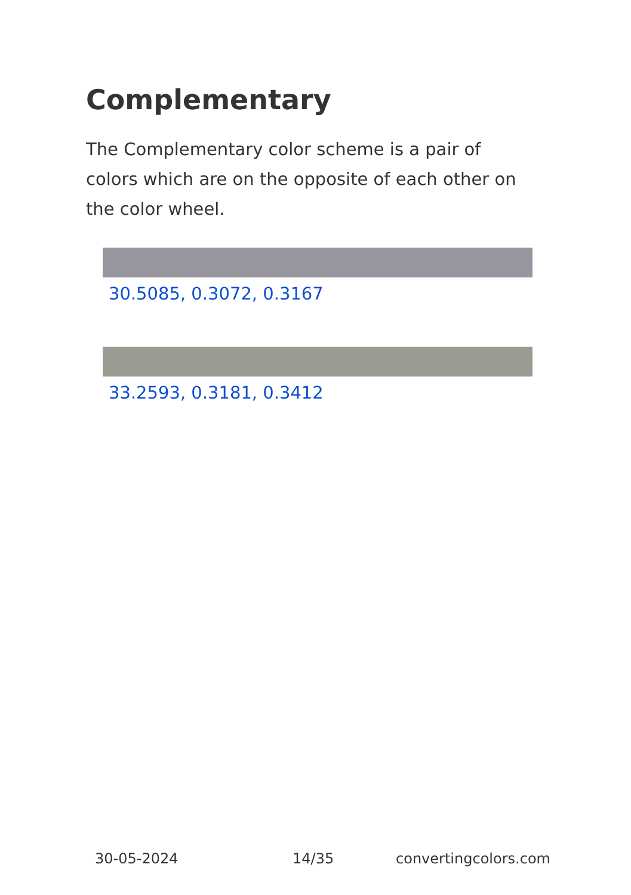Complementary
The Complementary color scheme is a pair of colors which are on the opposite of each other on the color wheel.
30.5085, 0.3072, 0.3167
33.2593, 0.3181, 0.3412
30-05-2024 14/35 convertingcolors.com